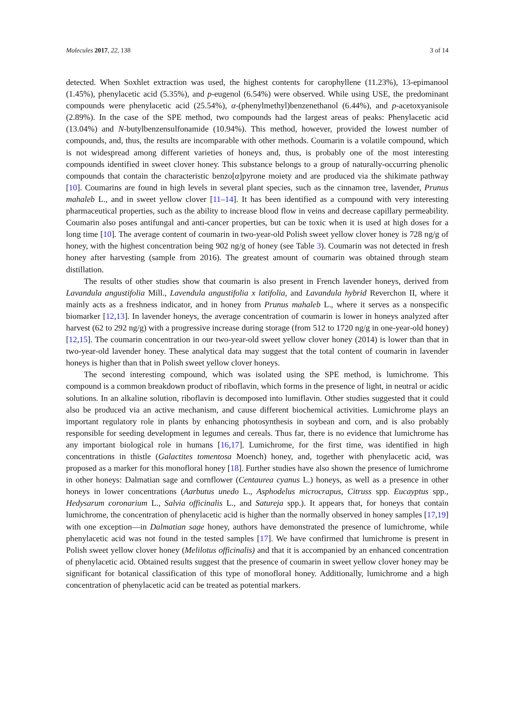Molecules 2017, 22, 138 3 of 14
detected. When Soxhlet extraction was used, the highest contents for carophyllene (11.23%), 13-epimanool (1.45%), phenylacetic acid (5.35%), and p-eugenol (6.54%) were observed. While using USE, the predominant compounds were phenylacetic acid (25.54%), α-(phenylmethyl)benzenethanol (6.44%), and p-acetoxyanisole (2.89%). In the case of the SPE method, two compounds had the largest areas of peaks: Phenylacetic acid (13.04%) and N-butylbenzensulfonamide (10.94%). This method, however, provided the lowest number of compounds, and, thus, the results are incomparable with other methods. Coumarin is a volatile compound, which is not widespread among different varieties of honeys and, thus, is probably one of the most interesting compounds identified in sweet clover honey. This substance belongs to a group of naturally-occurring phenolic compounds that contain the characteristic benzo[α]pyrone moiety and are produced via the shikimate pathway [10]. Coumarins are found in high levels in several plant species, such as the cinnamon tree, lavender, Prunus mahaleb L., and in sweet yellow clover [11–14]. It has been identified as a compound with very interesting pharmaceutical properties, such as the ability to increase blood flow in veins and decrease capillary permeability. Coumarin also poses antifungal and anti-cancer properties, but can be toxic when it is used at high doses for a long time [10]. The average content of coumarin in two-year-old Polish sweet yellow clover honey is 728 ng/g of honey, with the highest concentration being 902 ng/g of honey (see Table 3). Coumarin was not detected in fresh honey after harvesting (sample from 2016). The greatest amount of coumarin was obtained through steam distillation.
The results of other studies show that coumarin is also present in French lavender honeys, derived from Lavandula angustifolia Mill., Lavendula angustifolia x latifolia, and Lavandula hybrid Reverchon II, where it mainly acts as a freshness indicator, and in honey from Prunus mahaleb L., where it serves as a nonspecific biomarker [12,13]. In lavender honeys, the average concentration of coumarin is lower in honeys analyzed after harvest (62 to 292 ng/g) with a progressive increase during storage (from 512 to 1720 ng/g in one-year-old honey) [12,15]. The coumarin concentration in our two-year-old sweet yellow clover honey (2014) is lower than that in two-year-old lavender honey. These analytical data may suggest that the total content of coumarin in lavender honeys is higher than that in Polish sweet yellow clover honeys.
The second interesting compound, which was isolated using the SPE method, is lumichrome. This compound is a common breakdown product of riboflavin, which forms in the presence of light, in neutral or acidic solutions. In an alkaline solution, riboflavin is decomposed into lumiflavin. Other studies suggested that it could also be produced via an active mechanism, and cause different biochemical activities. Lumichrome plays an important regulatory role in plants by enhancing photosynthesis in soybean and corn, and is also probably responsible for seeding development in legumes and cereals. Thus far, there is no evidence that lumichrome has any important biological role in humans [16,17]. Lumichrome, for the first time, was identified in high concentrations in thistle (Galactites tomentosa Moench) honey, and, together with phenylacetic acid, was proposed as a marker for this monofloral honey [18]. Further studies have also shown the presence of lumichrome in other honeys: Dalmatian sage and cornflower (Centaurea cyanus L.) honeys, as well as a presence in other honeys in lower concentrations (Aarbutus unedo L., Asphodelus microcrapus, Citruss spp. Eucayptus spp., Hedysarum coronarium L., Salvia officinalis L., and Satureja spp.). It appears that, for honeys that contain lumichrome, the concentration of phenylacetic acid is higher than the normally observed in honey samples [17,19] with one exception—in Dalmatian sage honey, authors have demonstrated the presence of lumichrome, while phenylacetic acid was not found in the tested samples [17]. We have confirmed that lumichrome is present in Polish sweet yellow clover honey (Melilotus officinalis) and that it is accompanied by an enhanced concentration of phenylacetic acid. Obtained results suggest that the presence of coumarin in sweet yellow clover honey may be significant for botanical classification of this type of monofloral honey. Additionally, lumichrome and a high concentration of phenylacetic acid can be treated as potential markers.